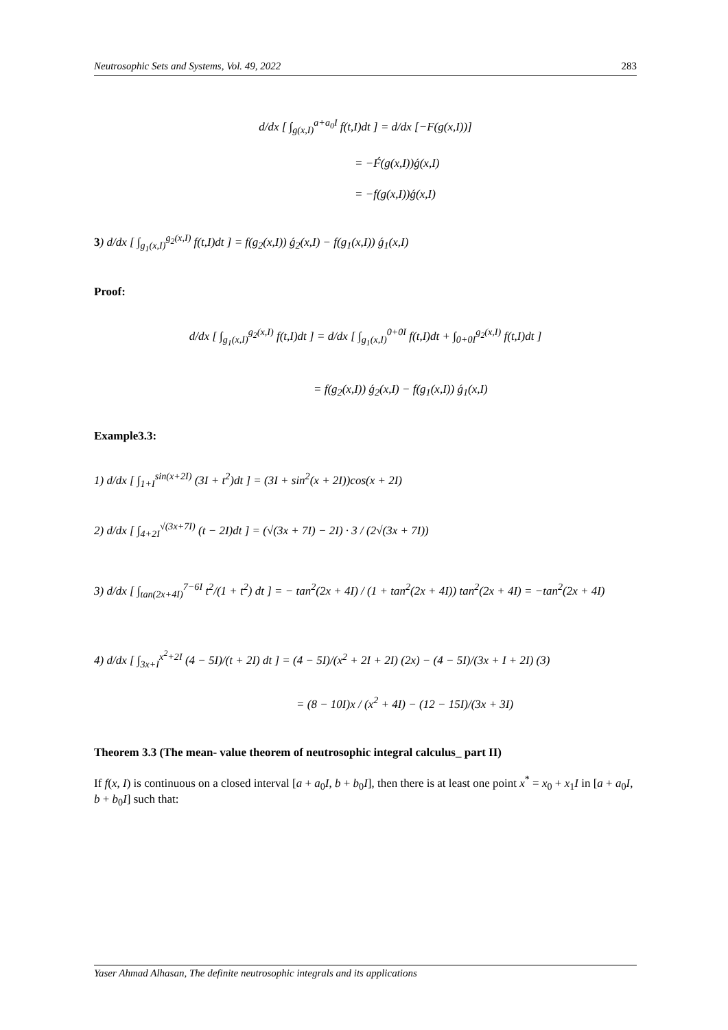Neutrosophic Sets and Systems, Vol. 49, 2022 283
d/dx [ ∫<sub>g(x,I)</sub><sup>a+a<sub>0</sub>I</sup> f(t,I)dt ] = d/dx [−F(g(x,I))]
= −F́(g(x,I))ǵ(x,I)
= −f(g(x,I))ǵ(x,I)
3) d/dx [ ∫<sub>g<sub>1</sub>(x,I)</sub><sup>g<sub>2</sub>(x,I)</sup> f(t,I)dt ] = f(g<sub>2</sub>(x,I)) ǵ<sub>2</sub>(x,I) − f(g<sub>1</sub>(x,I)) ǵ<sub>1</sub>(x,I)
Proof:
d/dx [ ∫<sub>g<sub>1</sub>(x,I)</sub><sup>g<sub>2</sub>(x,I)</sup> f(t,I)dt ] = d/dx [ ∫<sub>g<sub>1</sub>(x,I)</sub><sup>0+0I</sup> f(t,I)dt + ∫<sub>0+0I</sub><sup>g<sub>2</sub>(x,I)</sup> f(t,I)dt ]
= f(g<sub>2</sub>(x,I)) ǵ<sub>2</sub>(x,I) − f(g<sub>1</sub>(x,I)) ǵ<sub>1</sub>(x,I)
Example3.3:
1) d/dx [ ∫<sub>1+I</sub><sup>sin(x+2I)</sup> (3I + t<sup>2</sup>)dt ] = (3I + sin<sup>2</sup>(x + 2I))cos(x + 2I)
2) d/dx [ ∫<sub>4+2I</sub><sup>√(3x+7I)</sup> (t − 2I)dt ] = (√(3x + 7I) − 2I) · 3 / (2√(3x + 7I))
3) d/dx [ ∫<sub>tan(2x+4I)</sub><sup>7−6I</sup> t<sup>2</sup>/(1 + t<sup>2</sup>) dt ] = − tan<sup>2</sup>(2x + 4I) / (1 + tan<sup>2</sup>(2x + 4I)) tan<sup>2</sup>(2x + 4I) = −tan<sup>2</sup>(2x + 4I)
4) d/dx [ ∫<sub>3x+I</sub><sup>x<sup>2</sup>+2I</sup> (4 − 5I)/(t + 2I) dt ] = (4 − 5I)/(x<sup>2</sup> + 2I + 2I) (2x) − (4 − 5I)/(3x + I + 2I) (3)
= (8 − 10I)x / (x<sup>2</sup> + 4I) − (12 − 15I)/(3x + 3I)
Theorem 3.3 (The mean- value theorem of neutrosophic integral calculus_ part II)
If f(x, I) is continuous on a closed interval [a + a<sub>0</sub>I, b + b<sub>0</sub>I], then there is at least one point x<sup>*</sup> = x<sub>0</sub> + x<sub>1</sub>I in [a + a<sub>0</sub>I, b + b<sub>0</sub>I] such that:
Yaser Ahmad Alhasan, The definite neutrosophic integrals and its applications